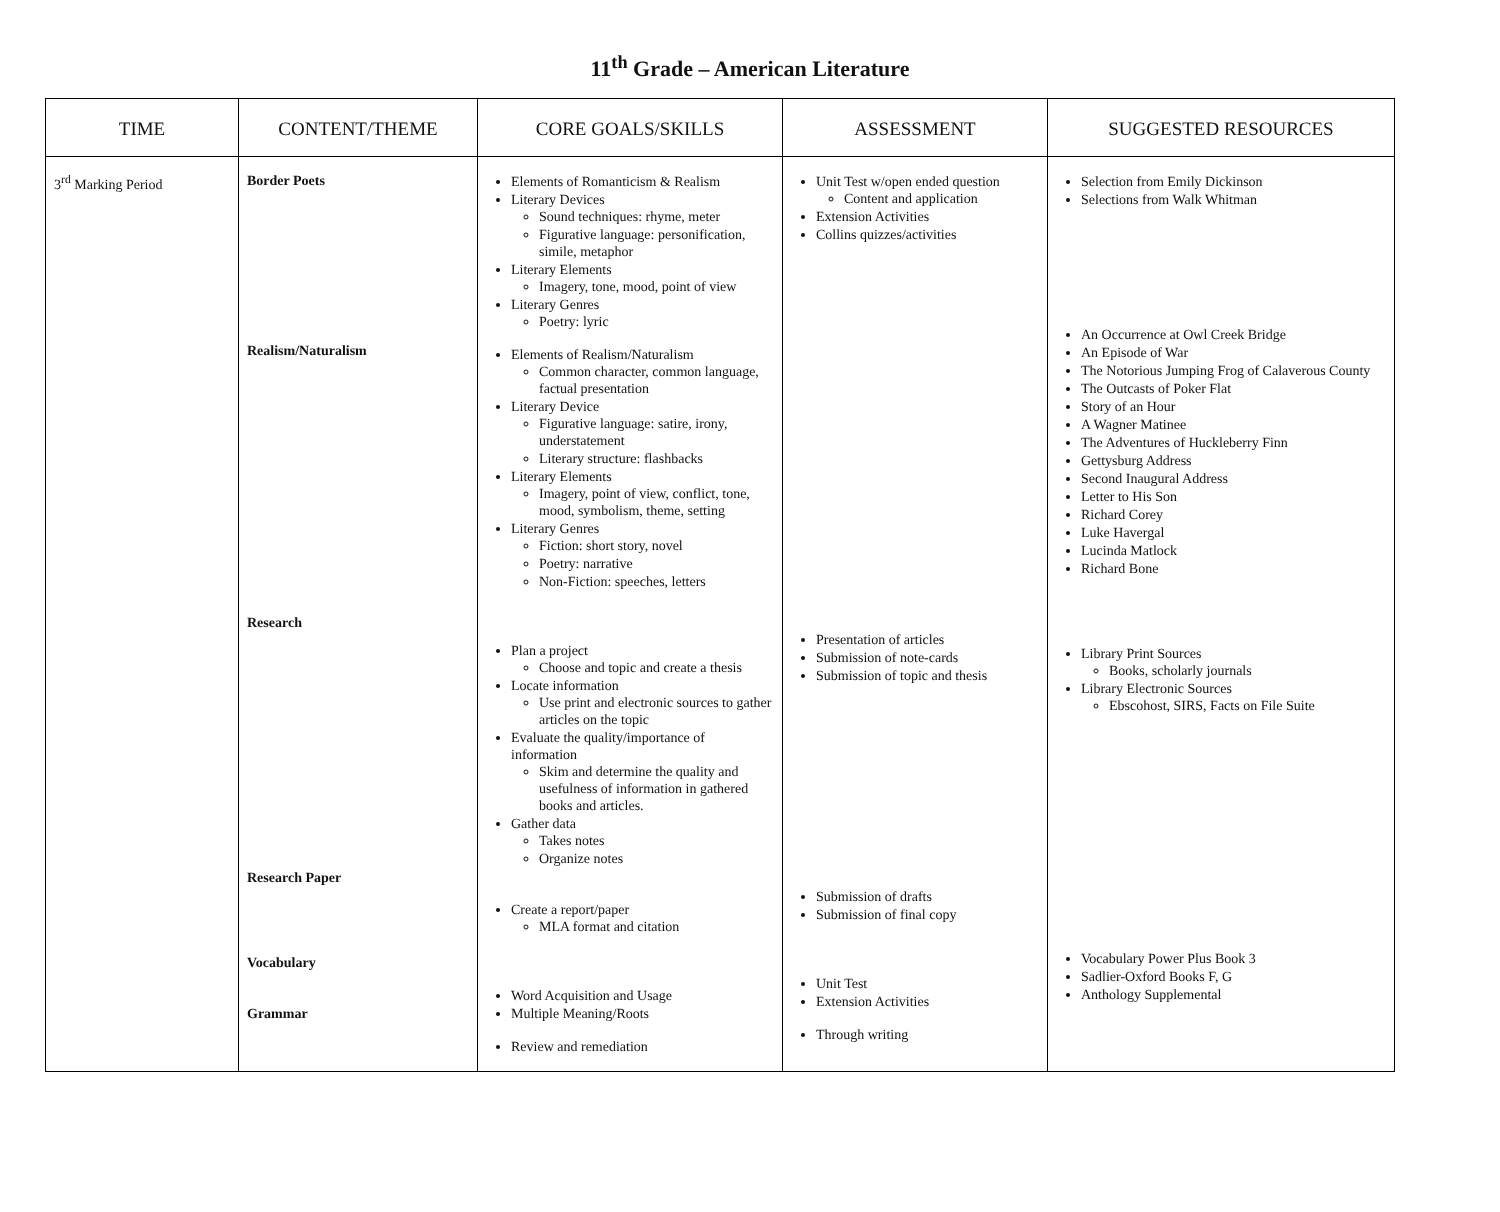11<sup>th</sup> Grade – American Literature
| TIME | CONTENT/THEME | CORE GOALS/SKILLS | ASSESSMENT | SUGGESTED RESOURCES |
| --- | --- | --- | --- | --- |
| 3<sup>rd</sup> Marking Period | Border Poets Realism/Naturalism Research Research Paper Vocabulary Grammar | Elements of Romanticism & Realism Literary Devices Sound techniques: rhyme, meter Figurative language: personification, simile, metaphor Literary Elements Imagery, tone, mood, point of view Literary Genres Poetry: lyric Elements of Realism/Naturalism Common character, common language, factual presentation Literary Device Figurative language: satire, irony, understatement Literary structure: flashbacks Literary Elements Imagery, point of view, conflict, tone, mood, symbolism, theme, setting Literary Genres Fiction: short story, novel Poetry: narrative Non-Fiction: speeches, letters Plan a project Choose and topic and create a thesis Locate information Use print and electronic sources to gather articles on the topic Evaluate the quality/importance of information Skim and determine the quality and usefulness of information in gathered books and articles. Gather data Takes notes Organize notes Create a report/paper MLA format and citation Word Acquisition and Usage Multiple Meaning/Roots Review and remediation | Unit Test w/open ended question Content and application Extension Activities Collins quizzes/activities Presentation of articles Submission of note-cards Submission of topic and thesis Submission of drafts Submission of final copy Unit Test Extension Activities Through writing | Selection from Emily Dickinson Selections from Walk Whitman An Occurrence at Owl Creek Bridge An Episode of War The Notorious Jumping Frog of Calaverous County The Outcasts of Poker Flat Story of an Hour A Wagner Matinee The Adventures of Huckleberry Finn Gettysburg Address Second Inaugural Address Letter to His Son Richard Corey Luke Havergal Lucinda Matlock Richard Bone Library Print Sources Books, scholarly journals Library Electronic Sources Ebscohost, SIRS, Facts on File Suite Vocabulary Power Plus Book 3 Sadlier-Oxford Books F, G Anthology Supplemental |